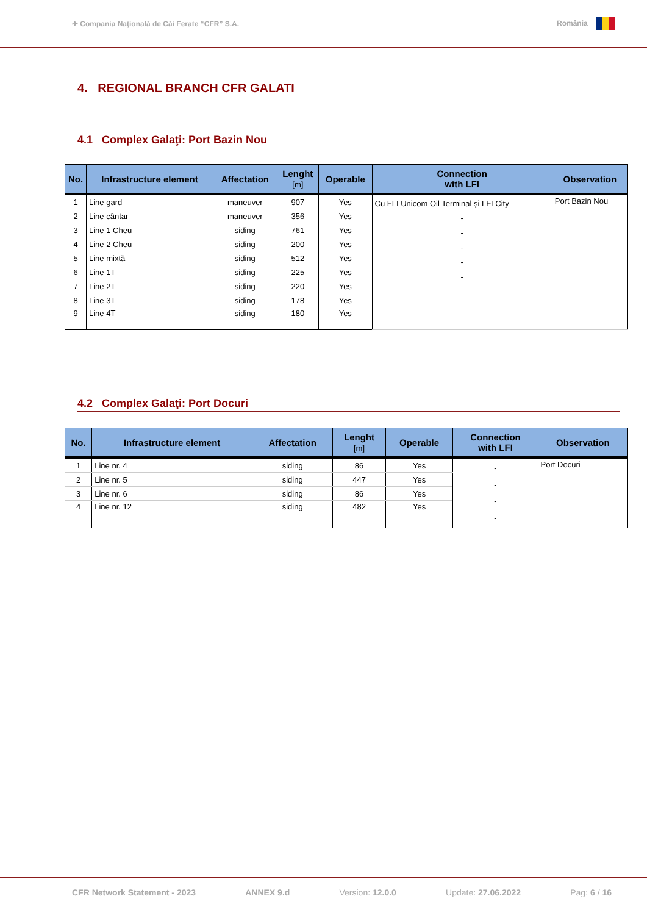✈ Compania Naţională de Căi Ferate “CFR” S.A. România
4. REGIONAL BRANCH CFR GALATI
4.1 Complex Galaţi: Port Bazin Nou
| No. | Infrastructure element | Affectation | Lenght [m] | Operable | Connection with LFI | Observation |
| --- | --- | --- | --- | --- | --- | --- |
| 1 | Line gard | maneuver | 907 | Yes | Cu FLI Unicom Oil Terminal şi LFI City - - - - - | Port Bazin Nou |
| 2 | Line cântar | maneuver | 356 | Yes | | |
| 3 | Line 1 Cheu | siding | 761 | Yes | | |
| 4 | Line 2 Cheu | siding | 200 | Yes | | |
| 5 | Line mixtă | siding | 512 | Yes | | |
| 6 | Line 1T | siding | 225 | Yes | | |
| 7 | Line 2T | siding | 220 | Yes | | |
| 8 | Line 3T | siding | 178 | Yes | | |
| 9 | Line 4T | siding | 180 | Yes | | |
4.2 Complex Galaţi: Port Docuri
| No. | Infrastructure element | Affectation | Lenght [m] | Operable | Connection with LFI | Observation |
| --- | --- | --- | --- | --- | --- | --- |
| 1 | Line nr. 4 | siding | 86 | Yes | - - - - | Port Docuri |
| 2 | Line nr. 5 | siding | 447 | Yes | | |
| 3 | Line nr. 6 | siding | 86 | Yes | | |
| 4 | Line nr. 12 | siding | 482 | Yes | | |
CFR Network Statement - 2023 ANNEX 9.d Version: 12.0.0 Update: 27.06.2022 Pag: 6 / 16